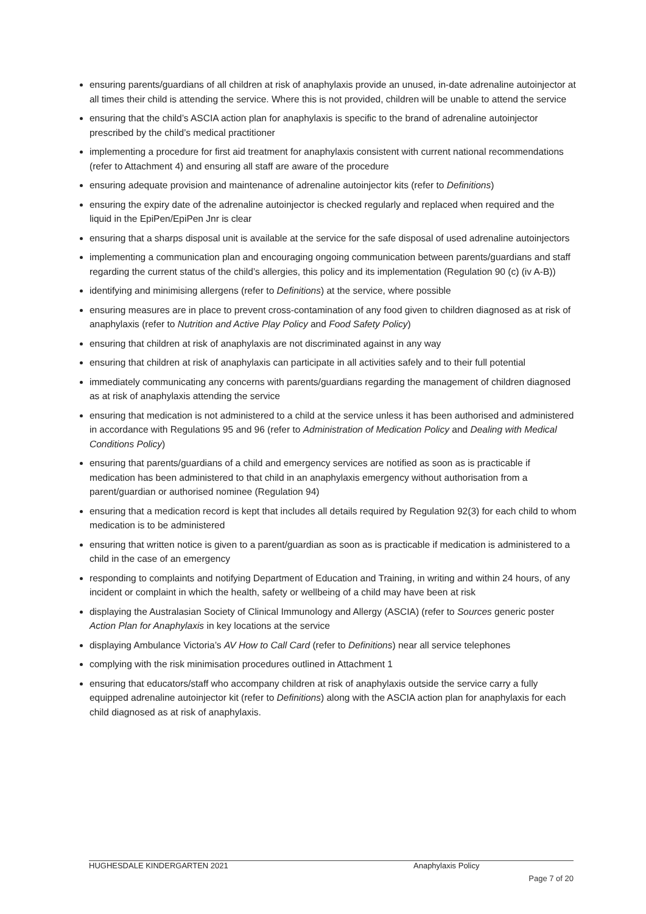ensuring parents/guardians of all children at risk of anaphylaxis provide an unused, in-date adrenaline autoinjector at all times their child is attending the service. Where this is not provided, children will be unable to attend the service
ensuring that the child’s ASCIA action plan for anaphylaxis is specific to the brand of adrenaline autoinjector prescribed by the child’s medical practitioner
implementing a procedure for first aid treatment for anaphylaxis consistent with current national recommendations (refer to Attachment 4) and ensuring all staff are aware of the procedure
ensuring adequate provision and maintenance of adrenaline autoinjector kits (refer to Definitions)
ensuring the expiry date of the adrenaline autoinjector is checked regularly and replaced when required and the liquid in the EpiPen/EpiPen Jnr is clear
ensuring that a sharps disposal unit is available at the service for the safe disposal of used adrenaline autoinjectors
implementing a communication plan and encouraging ongoing communication between parents/guardians and staff regarding the current status of the child’s allergies, this policy and its implementation (Regulation 90 (c) (iv A-B))
identifying and minimising allergens (refer to Definitions) at the service, where possible
ensuring measures are in place to prevent cross-contamination of any food given to children diagnosed as at risk of anaphylaxis (refer to Nutrition and Active Play Policy and Food Safety Policy)
ensuring that children at risk of anaphylaxis are not discriminated against in any way
ensuring that children at risk of anaphylaxis can participate in all activities safely and to their full potential
immediately communicating any concerns with parents/guardians regarding the management of children diagnosed as at risk of anaphylaxis attending the service
ensuring that medication is not administered to a child at the service unless it has been authorised and administered in accordance with Regulations 95 and 96 (refer to Administration of Medication Policy and Dealing with Medical Conditions Policy)
ensuring that parents/guardians of a child and emergency services are notified as soon as is practicable if medication has been administered to that child in an anaphylaxis emergency without authorisation from a parent/guardian or authorised nominee (Regulation 94)
ensuring that a medication record is kept that includes all details required by Regulation 92(3) for each child to whom medication is to be administered
ensuring that written notice is given to a parent/guardian as soon as is practicable if medication is administered to a child in the case of an emergency
responding to complaints and notifying Department of Education and Training, in writing and within 24 hours, of any incident or complaint in which the health, safety or wellbeing of a child may have been at risk
displaying the Australasian Society of Clinical Immunology and Allergy (ASCIA) (refer to Sources generic poster Action Plan for Anaphylaxis in key locations at the service
displaying Ambulance Victoria’s AV How to Call Card (refer to Definitions) near all service telephones
complying with the risk minimisation procedures outlined in Attachment 1
ensuring that educators/staff who accompany children at risk of anaphylaxis outside the service carry a fully equipped adrenaline autoinjector kit (refer to Definitions) along with the ASCIA action plan for anaphylaxis for each child diagnosed as at risk of anaphylaxis.
HUGHESDALE KINDERGARTEN 2021 Anaphylaxis Policy
Page 7 of 20